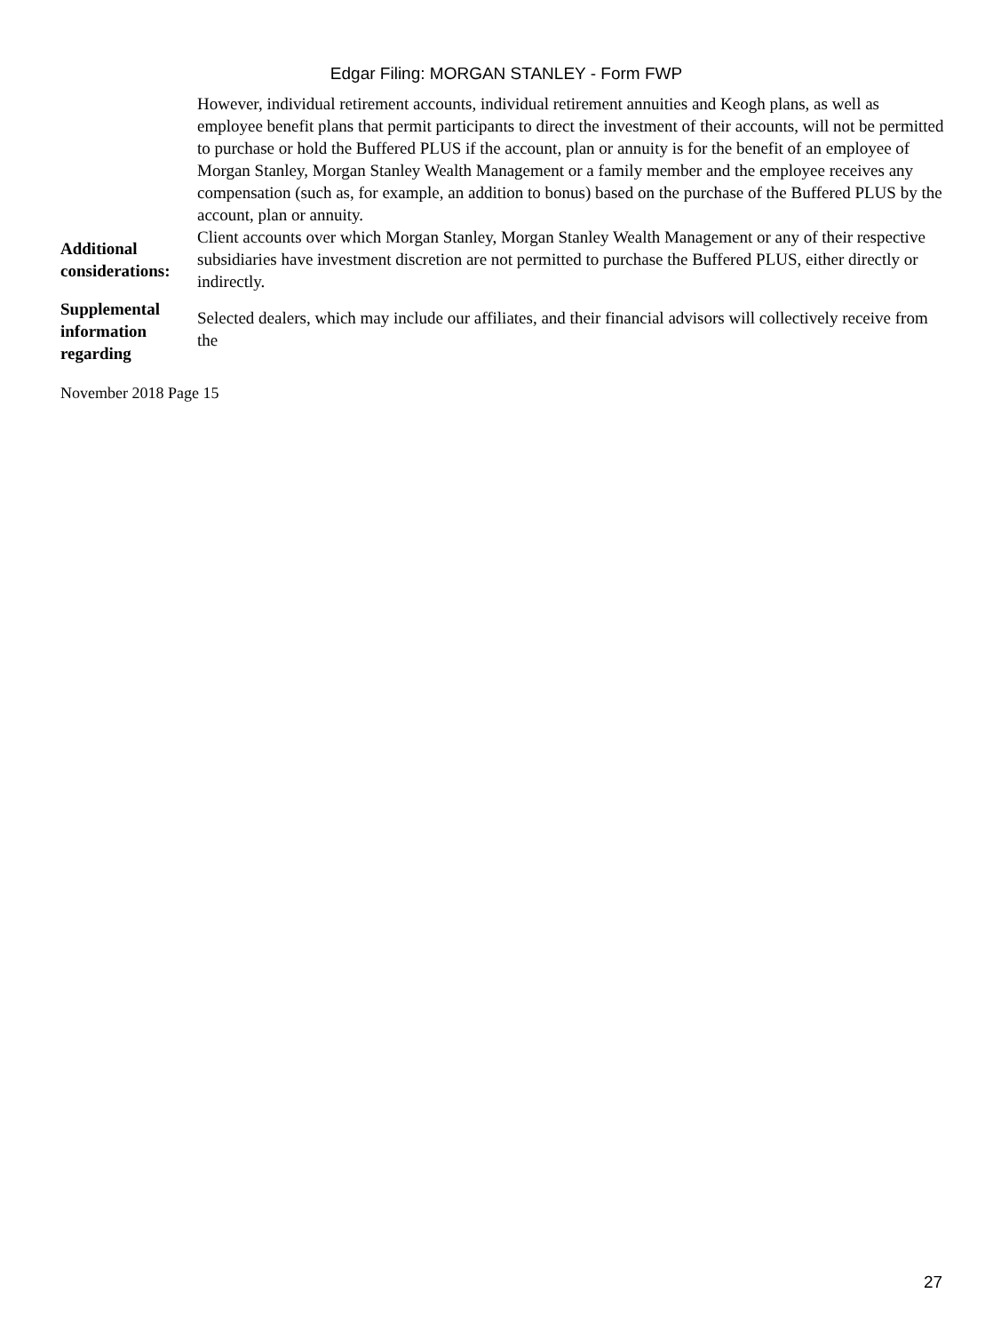Edgar Filing: MORGAN STANLEY - Form FWP
| | However, individual retirement accounts, individual retirement annuities and Keogh plans, as well as employee benefit plans that permit participants to direct the investment of their accounts, will not be permitted to purchase or hold the Buffered PLUS if the account, plan or annuity is for the benefit of an employee of Morgan Stanley, Morgan Stanley Wealth Management or a family member and the employee receives any compensation (such as, for example, an addition to bonus) based on the purchase of the Buffered PLUS by the account, plan or annuity. |
| Additional considerations: | Client accounts over which Morgan Stanley, Morgan Stanley Wealth Management or any of their respective subsidiaries have investment discretion are not permitted to purchase the Buffered PLUS, either directly or indirectly. |
| Supplemental information regarding | Selected dealers, which may include our affiliates, and their financial advisors will collectively receive from the |
November 2018 Page 15
27